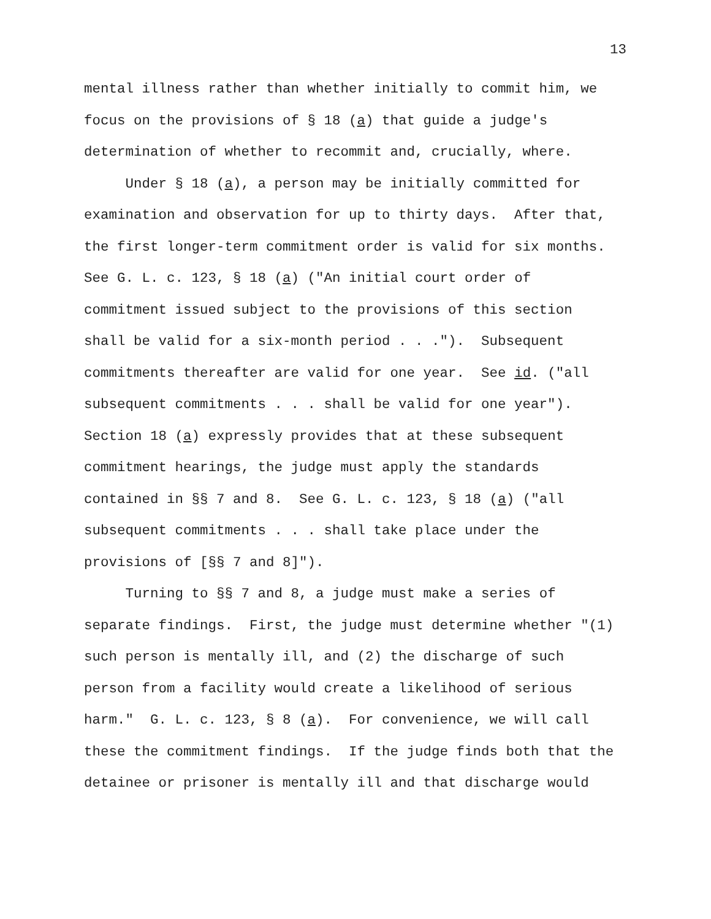13
mental illness rather than whether initially to commit him, we focus on the provisions of § 18 (a) that guide a judge's determination of whether to recommit and, crucially, where.
Under § 18 (a), a person may be initially committed for examination and observation for up to thirty days. After that, the first longer-term commitment order is valid for six months. See G. L. c. 123, § 18 (a) ("An initial court order of commitment issued subject to the provisions of this section shall be valid for a six-month period . . ."). Subsequent commitments thereafter are valid for one year. See id. ("all subsequent commitments . . . shall be valid for one year"). Section 18 (a) expressly provides that at these subsequent commitment hearings, the judge must apply the standards contained in §§ 7 and 8. See G. L. c. 123, § 18 (a) ("all subsequent commitments . . . shall take place under the provisions of [§§ 7 and 8]").
Turning to §§ 7 and 8, a judge must make a series of separate findings. First, the judge must determine whether "(1) such person is mentally ill, and (2) the discharge of such person from a facility would create a likelihood of serious harm." G. L. c. 123, § 8 (a). For convenience, we will call these the commitment findings. If the judge finds both that the detainee or prisoner is mentally ill and that discharge would